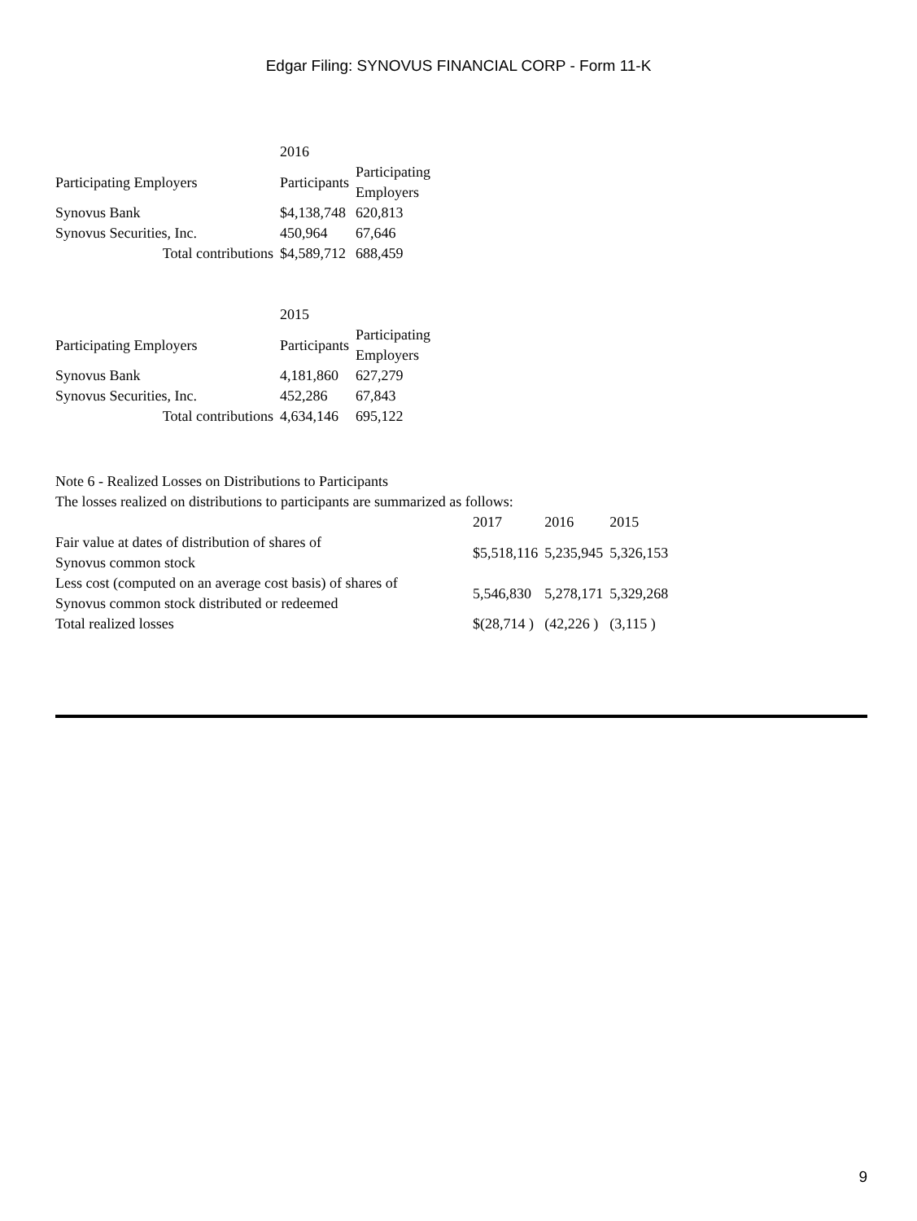Edgar Filing: SYNOVUS FINANCIAL CORP - Form 11-K
| | 2016 | |
| Participating Employers | Participants | Participating Employers |
| Synovus Bank | $4,138,748 | 620,813 |
| Synovus Securities, Inc. | 450,964 | 67,646 |
| Total contributions | $4,589,712 | 688,459 |
| | 2015 | |
| Participating Employers | Participants | Participating Employers |
| Synovus Bank | 4,181,860 | 627,279 |
| Synovus Securities, Inc. | 452,286 | 67,843 |
| Total contributions | 4,634,146 | 695,122 |
Note 6 - Realized Losses on Distributions to Participants
The losses realized on distributions to participants are summarized as follows:
| | 2017 | 2016 | 2015 |
| Fair value at dates of distribution of shares of Synovus common stock | $5,518,116 | 5,235,945 | 5,326,153 |
| Less cost (computed on an average cost basis) of shares of Synovus common stock distributed or redeemed | 5,546,830 | 5,278,171 | 5,329,268 |
| Total realized losses | $(28,714 ) | (42,226 ) | (3,115 ) |
9